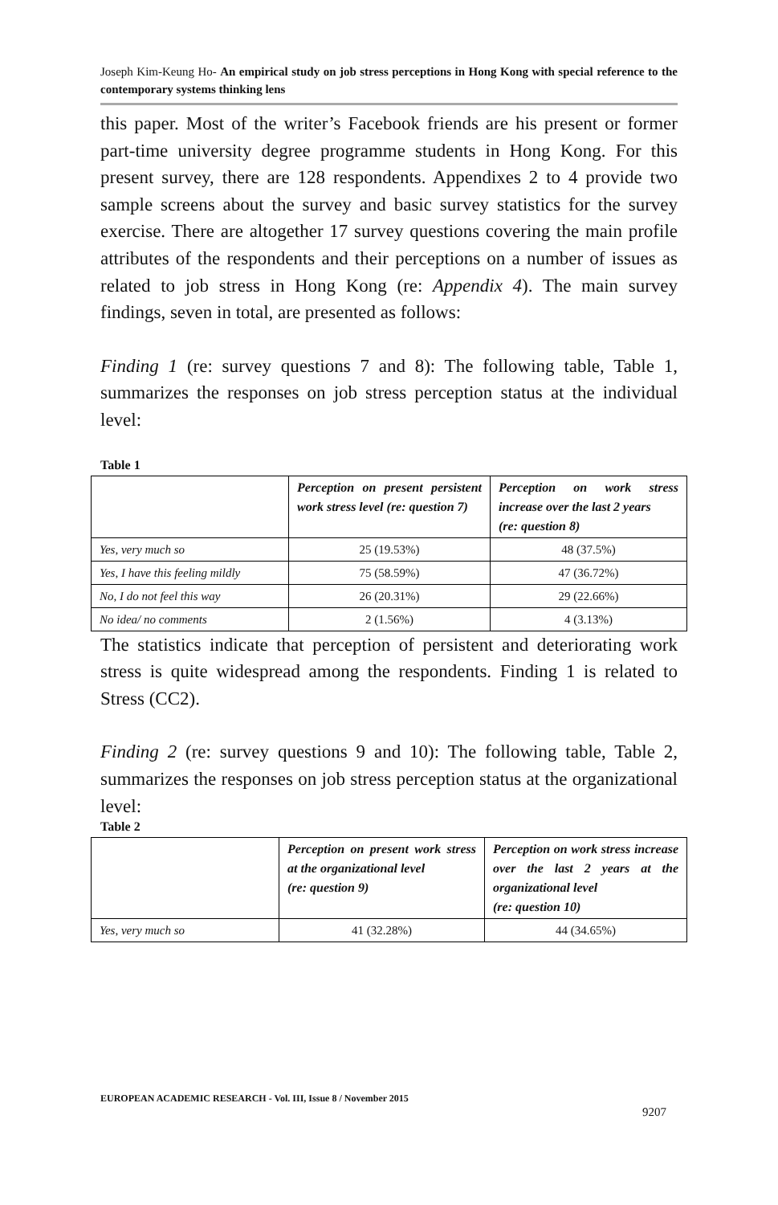Joseph Kim-Keung Ho- An empirical study on job stress perceptions in Hong Kong with special reference to the contemporary systems thinking lens
this paper. Most of the writer’s Facebook friends are his present or former part-time university degree programme students in Hong Kong. For this present survey, there are 128 respondents. Appendixes 2 to 4 provide two sample screens about the survey and basic survey statistics for the survey exercise. There are altogether 17 survey questions covering the main profile attributes of the respondents and their perceptions on a number of issues as related to job stress in Hong Kong (re: Appendix 4). The main survey findings, seven in total, are presented as follows:
Finding 1 (re: survey questions 7 and 8): The following table, Table 1, summarizes the responses on job stress perception status at the individual level:
Table 1
| | Perception on present persistent work stress level (re: question 7) | Perception on work stress increase over the last 2 years (re: question 8) |
| Yes, very much so | 25 (19.53%) | 48 (37.5%) |
| Yes, I have this feeling mildly | 75 (58.59%) | 47 (36.72%) |
| No, I do not feel this way | 26 (20.31%) | 29 (22.66%) |
| No idea/ no comments | 2 (1.56%) | 4 (3.13%) |
The statistics indicate that perception of persistent and deteriorating work stress is quite widespread among the respondents. Finding 1 is related to Stress (CC2).
Finding 2 (re: survey questions 9 and 10): The following table, Table 2, summarizes the responses on job stress perception status at the organizational level:
Table 2
| | Perception on present work stress at the organizational level (re: question 9) | Perception on work stress increase over the last 2 years at the organizational level (re: question 10) |
| Yes, very much so | 41 (32.28%) | 44 (34.65%) |
EUROPEAN ACADEMIC RESEARCH - Vol. III, Issue 8 / November 2015
9207